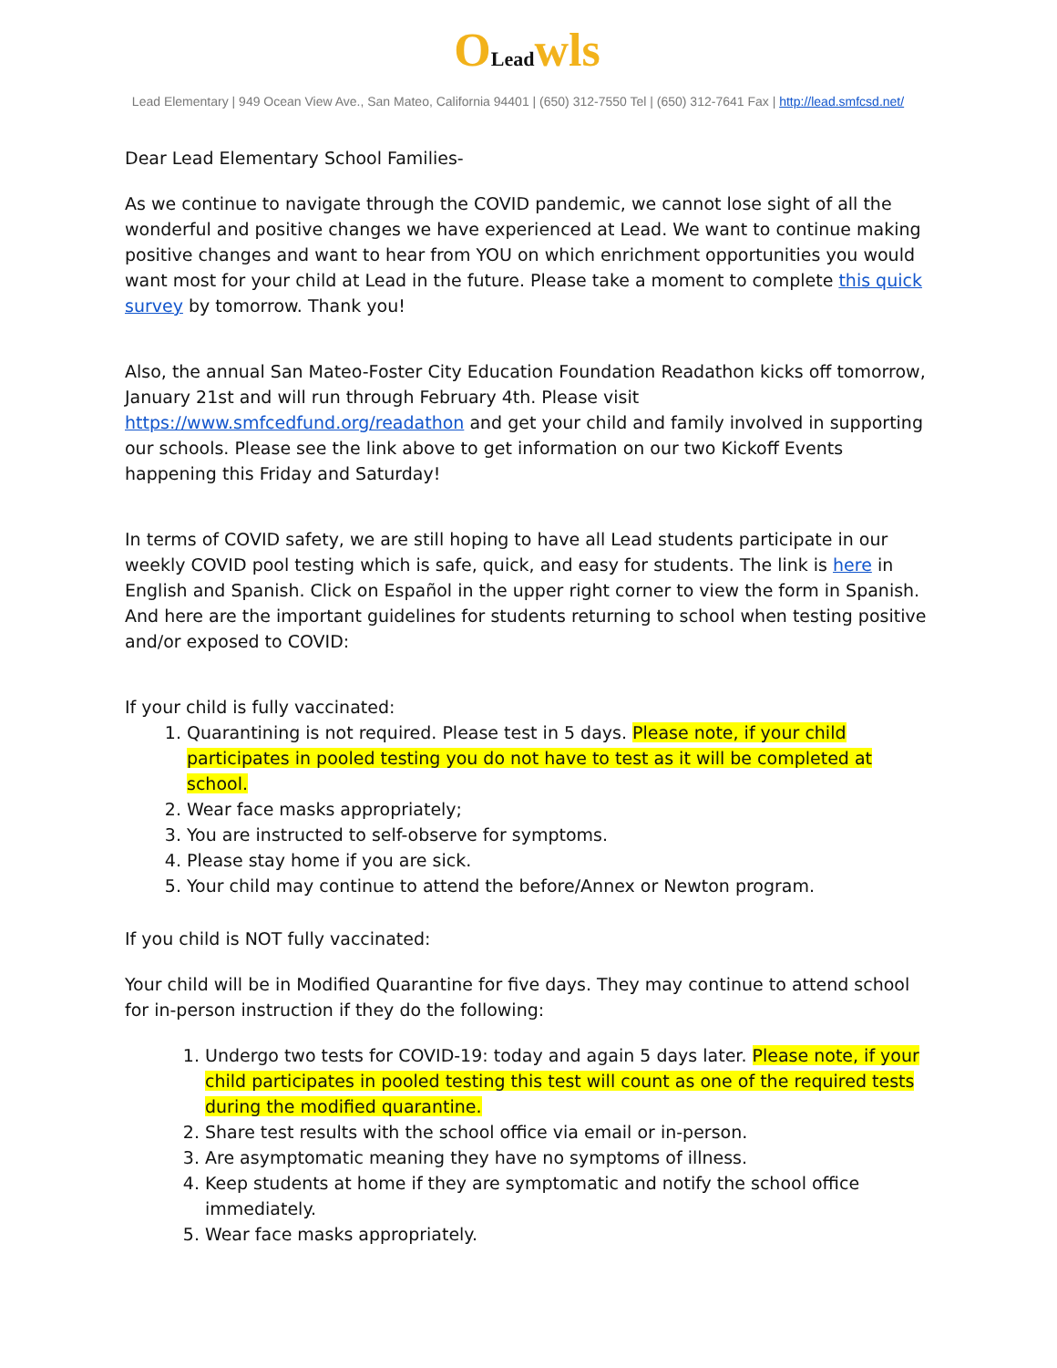OLead wls
Lead Elementary | 949 Ocean View Ave., San Mateo, California 94401 | (650) 312-7550 Tel | (650) 312-7641 Fax | http://lead.smfcsd.net/
Dear Lead Elementary School Families-
As we continue to navigate through the COVID pandemic, we cannot lose sight of all the wonderful and positive changes we have experienced at Lead. We want to continue making positive changes and want to hear from YOU on which enrichment opportunities you would want most for your child at Lead in the future. Please take a moment to complete this quick survey by tomorrow. Thank you!
Also, the annual San Mateo-Foster City Education Foundation Readathon kicks off tomorrow, January 21st and will run through February 4th. Please visit https://www.smfcedfund.org/readathon and get your child and family involved in supporting our schools. Please see the link above to get information on our two Kickoff Events happening this Friday and Saturday!
In terms of COVID safety, we are still hoping to have all Lead students participate in our weekly COVID pool testing which is safe, quick, and easy for students. The link is here in English and Spanish. Click on Español in the upper right corner to view the form in Spanish. And here are the important guidelines for students returning to school when testing positive and/or exposed to COVID:
If your child is fully vaccinated:
1. Quarantining is not required. Please test in 5 days. Please note, if your child participates in pooled testing you do not have to test as it will be completed at school.
2. Wear face masks appropriately;
3. You are instructed to self-observe for symptoms.
4. Please stay home if you are sick.
5. Your child may continue to attend the before/Annex or Newton program.
If you child is NOT fully vaccinated:
Your child will be in Modified Quarantine for five days. They may continue to attend school for in-person instruction if they do the following:
1. Undergo two tests for COVID-19: today and again 5 days later. Please note, if your child participates in pooled testing this test will count as one of the required tests during the modified quarantine.
2. Share test results with the school office via email or in-person.
3. Are asymptomatic meaning they have no symptoms of illness.
4. Keep students at home if they are symptomatic and notify the school office immediately.
5. Wear face masks appropriately.